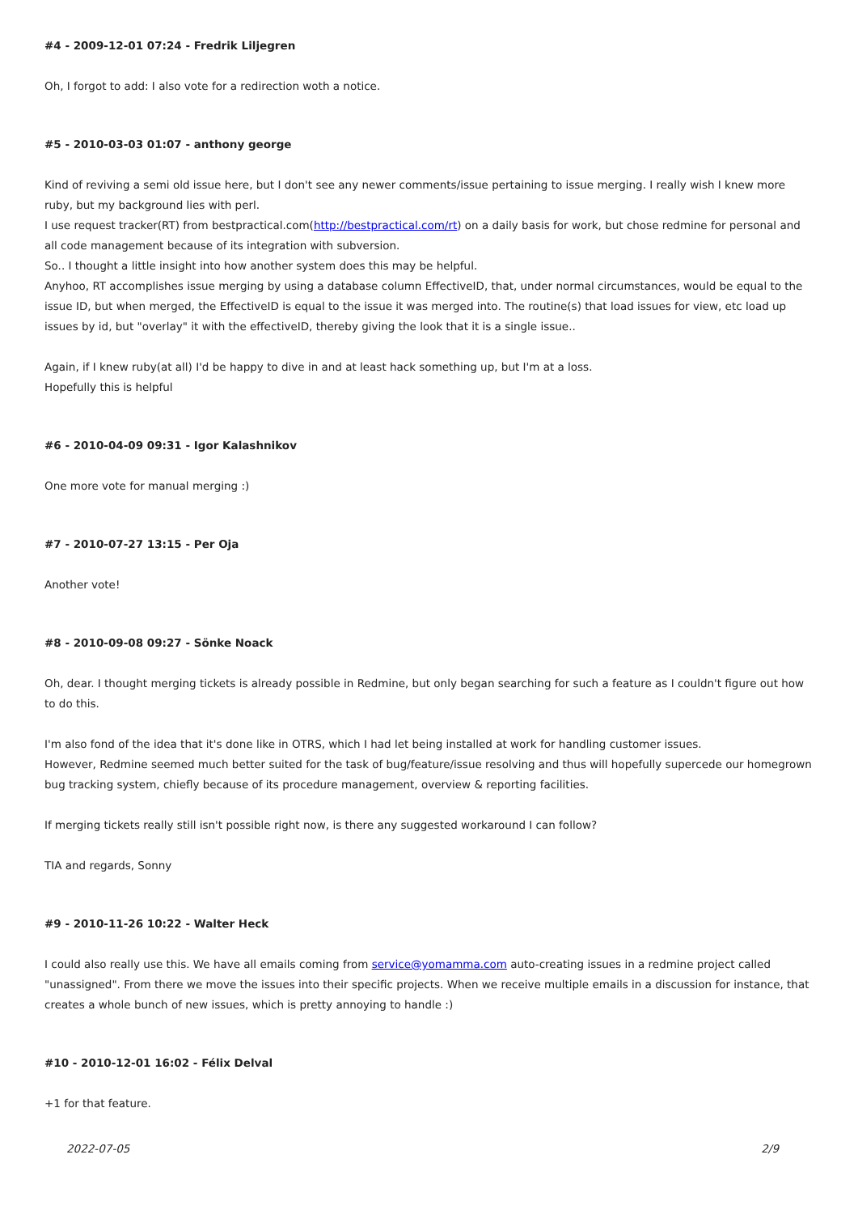#4 - 2009-12-01 07:24 - Fredrik Liljegren
Oh, I forgot to add: I also vote for a redirection woth a notice.
#5 - 2010-03-03 01:07 - anthony george
Kind of reviving a semi old issue here, but I don't see any newer comments/issue pertaining to issue merging. I really wish I knew more ruby, but my background lies with perl.
I use request tracker(RT) from bestpractical.com(http://bestpractical.com/rt) on a daily basis for work, but chose redmine for personal and all code management because of its integration with subversion.
So.. I thought a little insight into how another system does this may be helpful.
Anyhoo, RT accomplishes issue merging by using a database column EffectiveID, that, under normal circumstances, would be equal to the issue ID, but when merged, the EffectiveID is equal to the issue it was merged into. The routine(s) that load issues for view, etc load up issues by id, but "overlay" it with the effectiveID, thereby giving the look that it is a single issue..
Again, if I knew ruby(at all) I'd be happy to dive in and at least hack something up, but I'm at a loss.
Hopefully this is helpful
#6 - 2010-04-09 09:31 - Igor Kalashnikov
One more vote for manual merging :)
#7 - 2010-07-27 13:15 - Per Oja
Another vote!
#8 - 2010-09-08 09:27 - Sönke Noack
Oh, dear. I thought merging tickets is already possible in Redmine, but only began searching for such a feature as I couldn't figure out how to do this.
I'm also fond of the idea that it's done like in OTRS, which I had let being installed at work for handling customer issues.
However, Redmine seemed much better suited for the task of bug/feature/issue resolving and thus will hopefully supercede our homegrown bug tracking system, chiefly because of its procedure management, overview & reporting facilities.
If merging tickets really still isn't possible right now, is there any suggested workaround I can follow?
TIA and regards, Sonny
#9 - 2010-11-26 10:22 - Walter Heck
I could also really use this. We have all emails coming from service@yomamma.com auto-creating issues in a redmine project called "unassigned". From there we move the issues into their specific projects. When we receive multiple emails in a discussion for instance, that creates a whole bunch of new issues, which is pretty annoying to handle :)
#10 - 2010-12-01 16:02 - Félix Delval
+1 for that feature.
2022-07-05 2/9